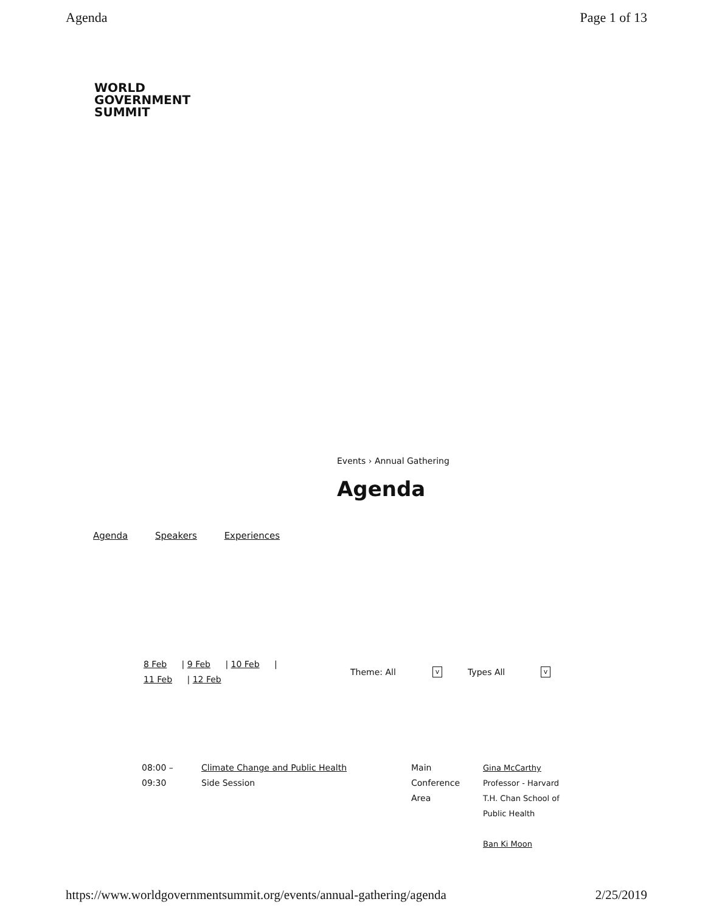Agenda Page 1 of 13
WORLD
GOVERNMENT
SUMMIT
Events › Annual Gathering
Agenda
Agenda Speakers Experiences
8 Feb | 9 Feb | 10 Feb |
11 Feb | 12 Feb
Theme: All v Types All v
08:00 –
09:30
Climate Change and Public Health
Side Session
Main
Conference
Area
Gina McCarthy
Professor - Harvard T.H. Chan School of Public Health
Ban Ki Moon
https://www.worldgovernmentsummit.org/events/annual-gathering/agenda 2/25/2019